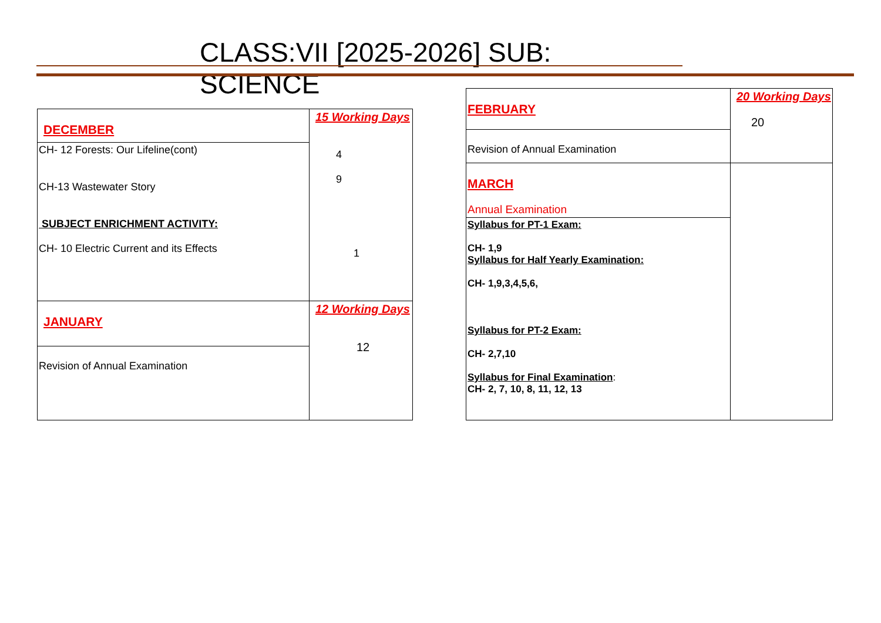CLASS:VII [2025-2026] SUB: SCIENCE
| DECEMBER | 15 Working Days 4 9 1 |
| CH- 12 Forests: Our Lifeline(cont) CH-13 Wastewater Story SUBJECT ENRICHMENT ACTIVITY: CH- 10 Electric Current and its Effects | |
| JANUARY | 12 Working Days 12 |
| Revision of Annual Examination | |
| FEBRUARY | 20 Working Days 20 |
| Revision of Annual Examination | |
| MARCH Annual Examination | |
| Syllabus for PT-1 Exam: CH- 1,9 Syllabus for Half Yearly Examination: CH- 1,9,3,4,5,6, Syllabus for PT-2 Exam: CH- 2,7,10 Syllabus for Final Examination : CH- 2, 7, 10, 8, 11, 12, 13 | |